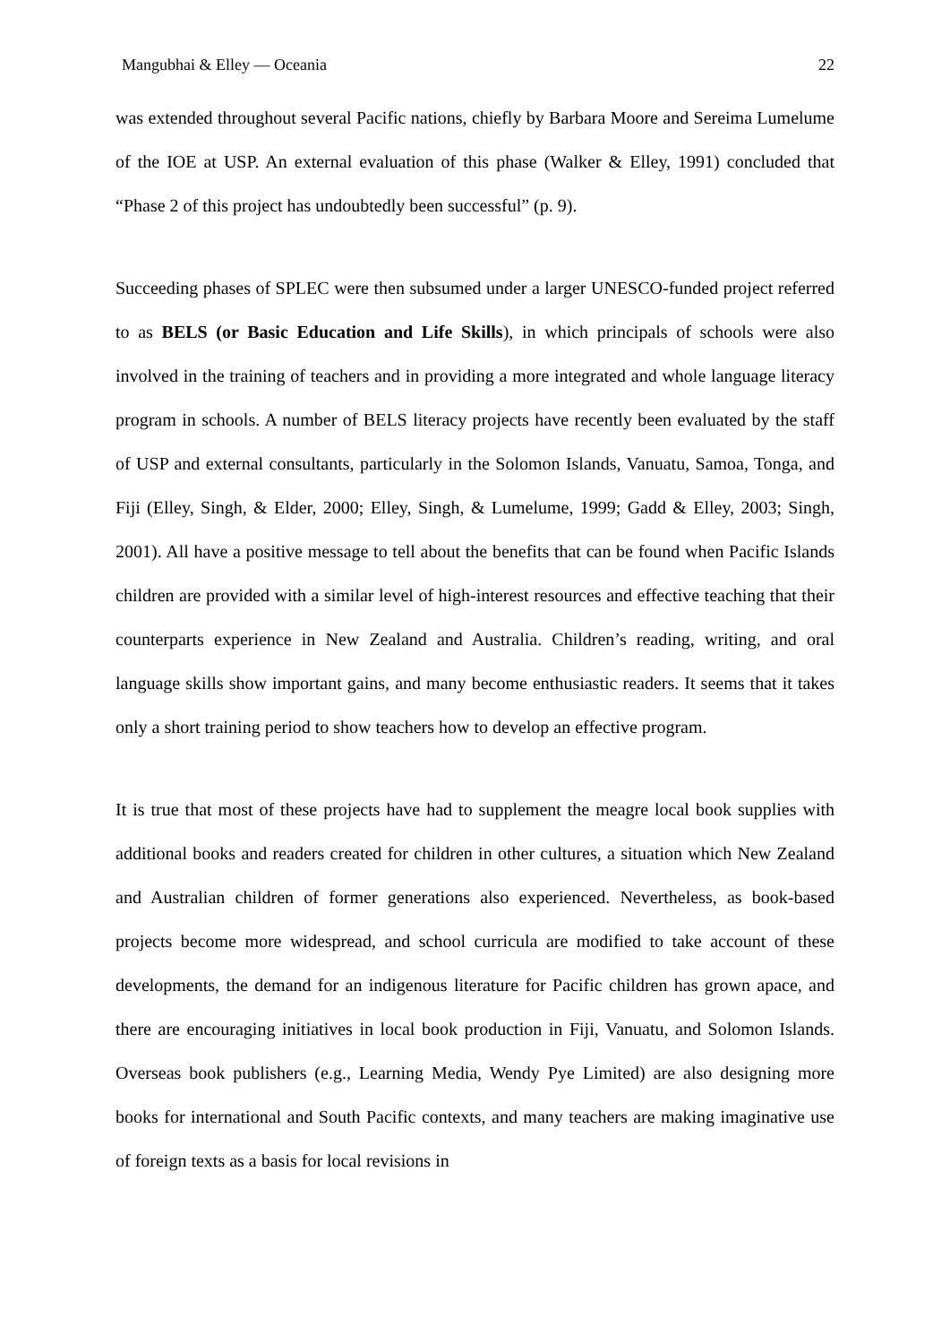Mangubhai & Elley — Oceania 22
was extended throughout several Pacific nations, chiefly by Barbara Moore and Sereima Lumelume of the IOE at USP. An external evaluation of this phase (Walker & Elley, 1991) concluded that “Phase 2 of this project has undoubtedly been successful” (p. 9).
Succeeding phases of SPLEC were then subsumed under a larger UNESCO-funded project referred to as BELS (or Basic Education and Life Skills), in which principals of schools were also involved in the training of teachers and in providing a more integrated and whole language literacy program in schools. A number of BELS literacy projects have recently been evaluated by the staff of USP and external consultants, particularly in the Solomon Islands, Vanuatu, Samoa, Tonga, and Fiji (Elley, Singh, & Elder, 2000; Elley, Singh, & Lumelume, 1999; Gadd & Elley, 2003; Singh, 2001). All have a positive message to tell about the benefits that can be found when Pacific Islands children are provided with a similar level of high-interest resources and effective teaching that their counterparts experience in New Zealand and Australia. Children’s reading, writing, and oral language skills show important gains, and many become enthusiastic readers. It seems that it takes only a short training period to show teachers how to develop an effective program.
It is true that most of these projects have had to supplement the meagre local book supplies with additional books and readers created for children in other cultures, a situation which New Zealand and Australian children of former generations also experienced. Nevertheless, as book-based projects become more widespread, and school curricula are modified to take account of these developments, the demand for an indigenous literature for Pacific children has grown apace, and there are encouraging initiatives in local book production in Fiji, Vanuatu, and Solomon Islands. Overseas book publishers (e.g., Learning Media, Wendy Pye Limited) are also designing more books for international and South Pacific contexts, and many teachers are making imaginative use of foreign texts as a basis for local revisions in